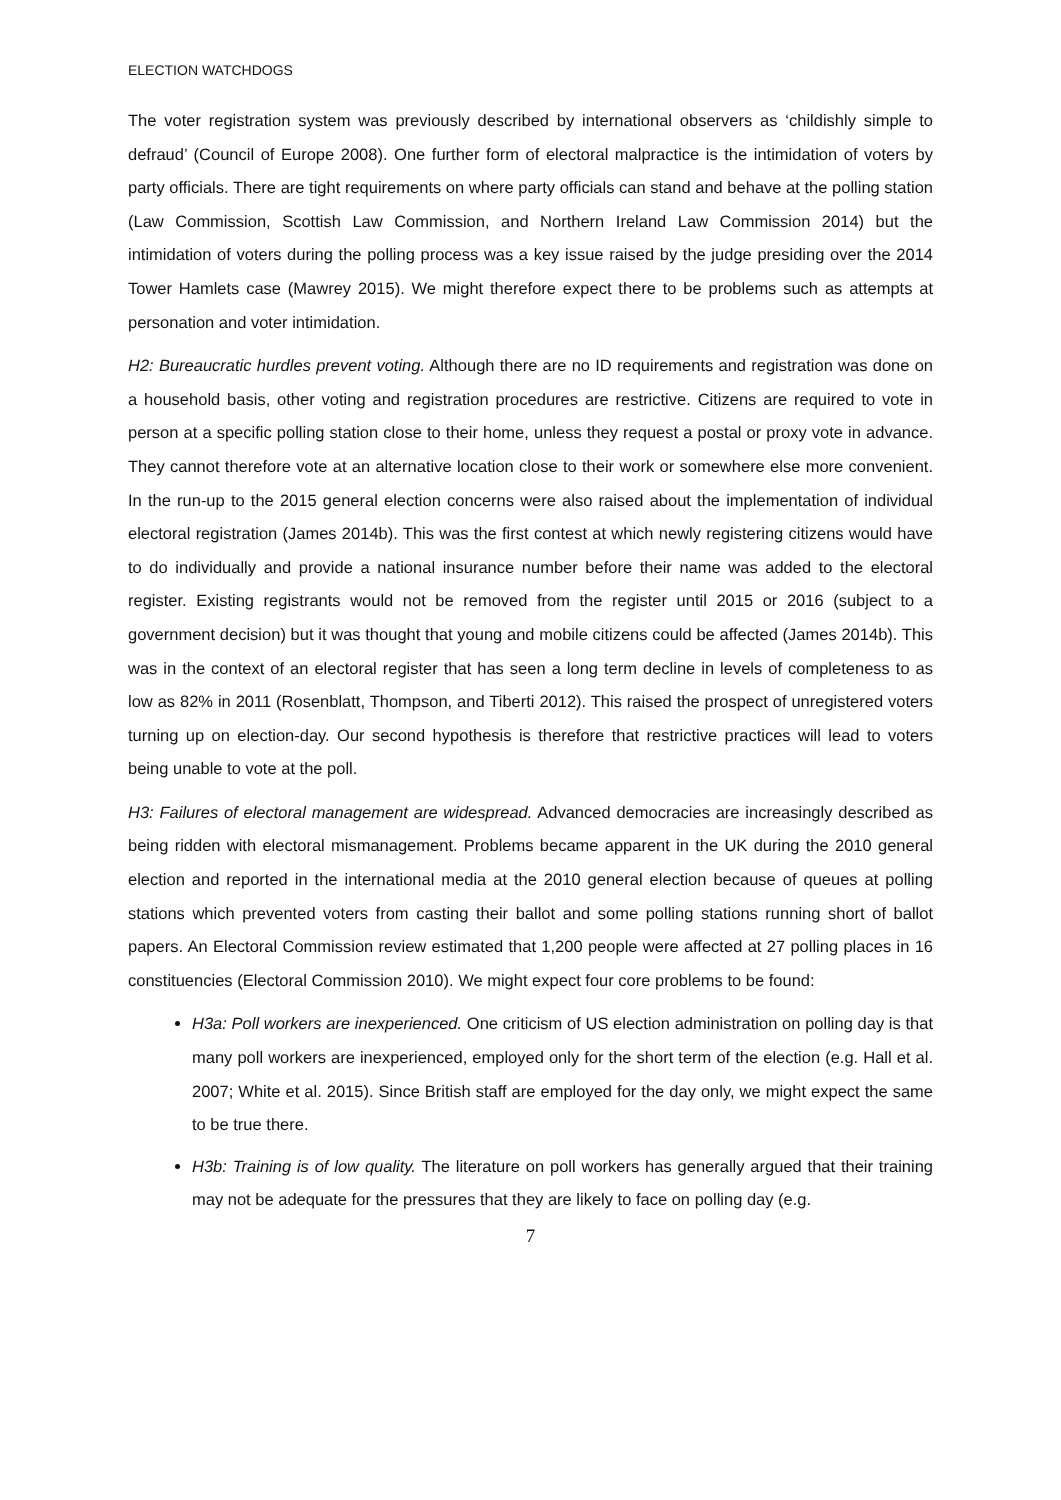ELECTION WATCHDOGS
The voter registration system was previously described by international observers as ‘childishly simple to defraud’ (Council of Europe 2008). One further form of electoral malpractice is the intimidation of voters by party officials. There are tight requirements on where party officials can stand and behave at the polling station (Law Commission, Scottish Law Commission, and Northern Ireland Law Commission 2014) but the intimidation of voters during the polling process was a key issue raised by the judge presiding over the 2014 Tower Hamlets case (Mawrey 2015). We might therefore expect there to be problems such as attempts at personation and voter intimidation.
H2: Bureaucratic hurdles prevent voting. Although there are no ID requirements and registration was done on a household basis, other voting and registration procedures are restrictive. Citizens are required to vote in person at a specific polling station close to their home, unless they request a postal or proxy vote in advance. They cannot therefore vote at an alternative location close to their work or somewhere else more convenient. In the run-up to the 2015 general election concerns were also raised about the implementation of individual electoral registration (James 2014b). This was the first contest at which newly registering citizens would have to do individually and provide a national insurance number before their name was added to the electoral register. Existing registrants would not be removed from the register until 2015 or 2016 (subject to a government decision) but it was thought that young and mobile citizens could be affected (James 2014b). This was in the context of an electoral register that has seen a long term decline in levels of completeness to as low as 82% in 2011 (Rosenblatt, Thompson, and Tiberti 2012). This raised the prospect of unregistered voters turning up on election-day. Our second hypothesis is therefore that restrictive practices will lead to voters being unable to vote at the poll.
H3: Failures of electoral management are widespread. Advanced democracies are increasingly described as being ridden with electoral mismanagement. Problems became apparent in the UK during the 2010 general election and reported in the international media at the 2010 general election because of queues at polling stations which prevented voters from casting their ballot and some polling stations running short of ballot papers. An Electoral Commission review estimated that 1,200 people were affected at 27 polling places in 16 constituencies (Electoral Commission 2010). We might expect four core problems to be found:
H3a: Poll workers are inexperienced. One criticism of US election administration on polling day is that many poll workers are inexperienced, employed only for the short term of the election (e.g. Hall et al. 2007; White et al. 2015). Since British staff are employed for the day only, we might expect the same to be true there.
H3b: Training is of low quality. The literature on poll workers has generally argued that their training may not be adequate for the pressures that they are likely to face on polling day (e.g.
7